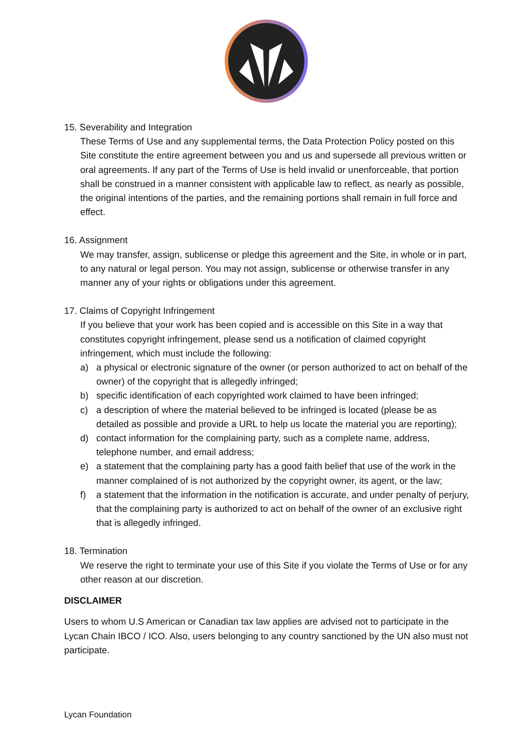15. Severability and Integration
These Terms of Use and any supplemental terms, the Data Protection Policy posted on this Site constitute the entire agreement between you and us and supersede all previous written or oral agreements. If any part of the Terms of Use is held invalid or unenforceable, that portion shall be construed in a manner consistent with applicable law to reflect, as nearly as possible, the original intentions of the parties, and the remaining portions shall remain in full force and effect.
16. Assignment
We may transfer, assign, sublicense or pledge this agreement and the Site, in whole or in part, to any natural or legal person. You may not assign, sublicense or otherwise transfer in any manner any of your rights or obligations under this agreement.
17. Claims of Copyright Infringement
If you believe that your work has been copied and is accessible on this Site in a way that constitutes copyright infringement, please send us a notification of claimed copyright infringement, which must include the following:
a) a physical or electronic signature of the owner (or person authorized to act on behalf of the owner) of the copyright that is allegedly infringed;
b) specific identification of each copyrighted work claimed to have been infringed;
c) a description of where the material believed to be infringed is located (please be as detailed as possible and provide a URL to help us locate the material you are reporting);
d) contact information for the complaining party, such as a complete name, address, telephone number, and email address;
e) a statement that the complaining party has a good faith belief that use of the work in the manner complained of is not authorized by the copyright owner, its agent, or the law;
f) a statement that the information in the notification is accurate, and under penalty of perjury, that the complaining party is authorized to act on behalf of the owner of an exclusive right that is allegedly infringed.
18. Termination
We reserve the right to terminate your use of this Site if you violate the Terms of Use or for any other reason at our discretion.
DISCLAIMER
Users to whom U.S American or Canadian tax law applies are advised not to participate in the Lycan Chain IBCO / ICO. Also, users belonging to any country sanctioned by the UN also must not participate.
Lycan Foundation